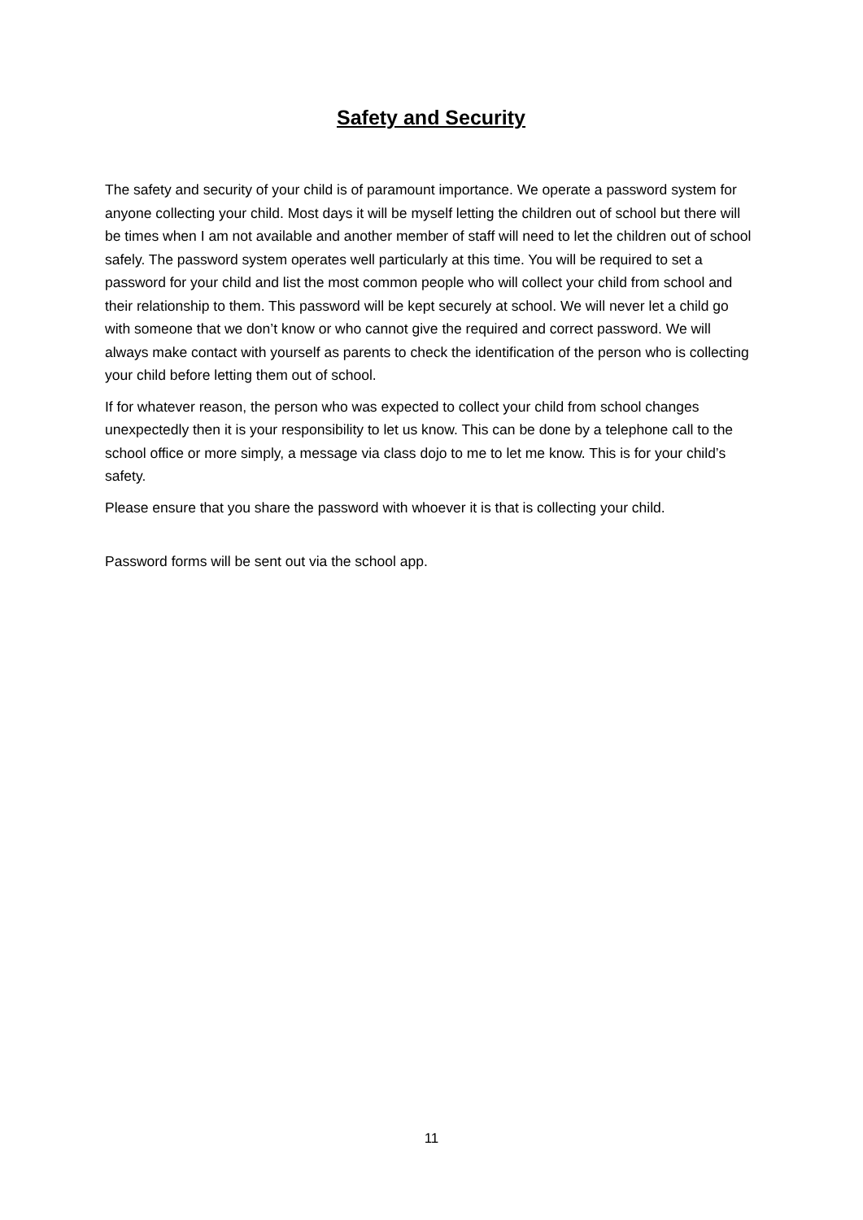Safety and Security
The safety and security of your child is of paramount importance. We operate a password system for anyone collecting your child. Most days it will be myself letting the children out of school but there will be times when I am not available and another member of staff will need to let the children out of school safely. The password system operates well particularly at this time. You will be required to set a password for your child and list the most common people who will collect your child from school and their relationship to them. This password will be kept securely at school. We will never let a child go with someone that we don’t know or who cannot give the required and correct password. We will always make contact with yourself as parents to check the identification of the person who is collecting your child before letting them out of school.
If for whatever reason, the person who was expected to collect your child from school changes unexpectedly then it is your responsibility to let us know. This can be done by a telephone call to the school office or more simply, a message via class dojo to me to let me know. This is for your child’s safety.
Please ensure that you share the password with whoever it is that is collecting your child.
Password forms will be sent out via the school app.
11